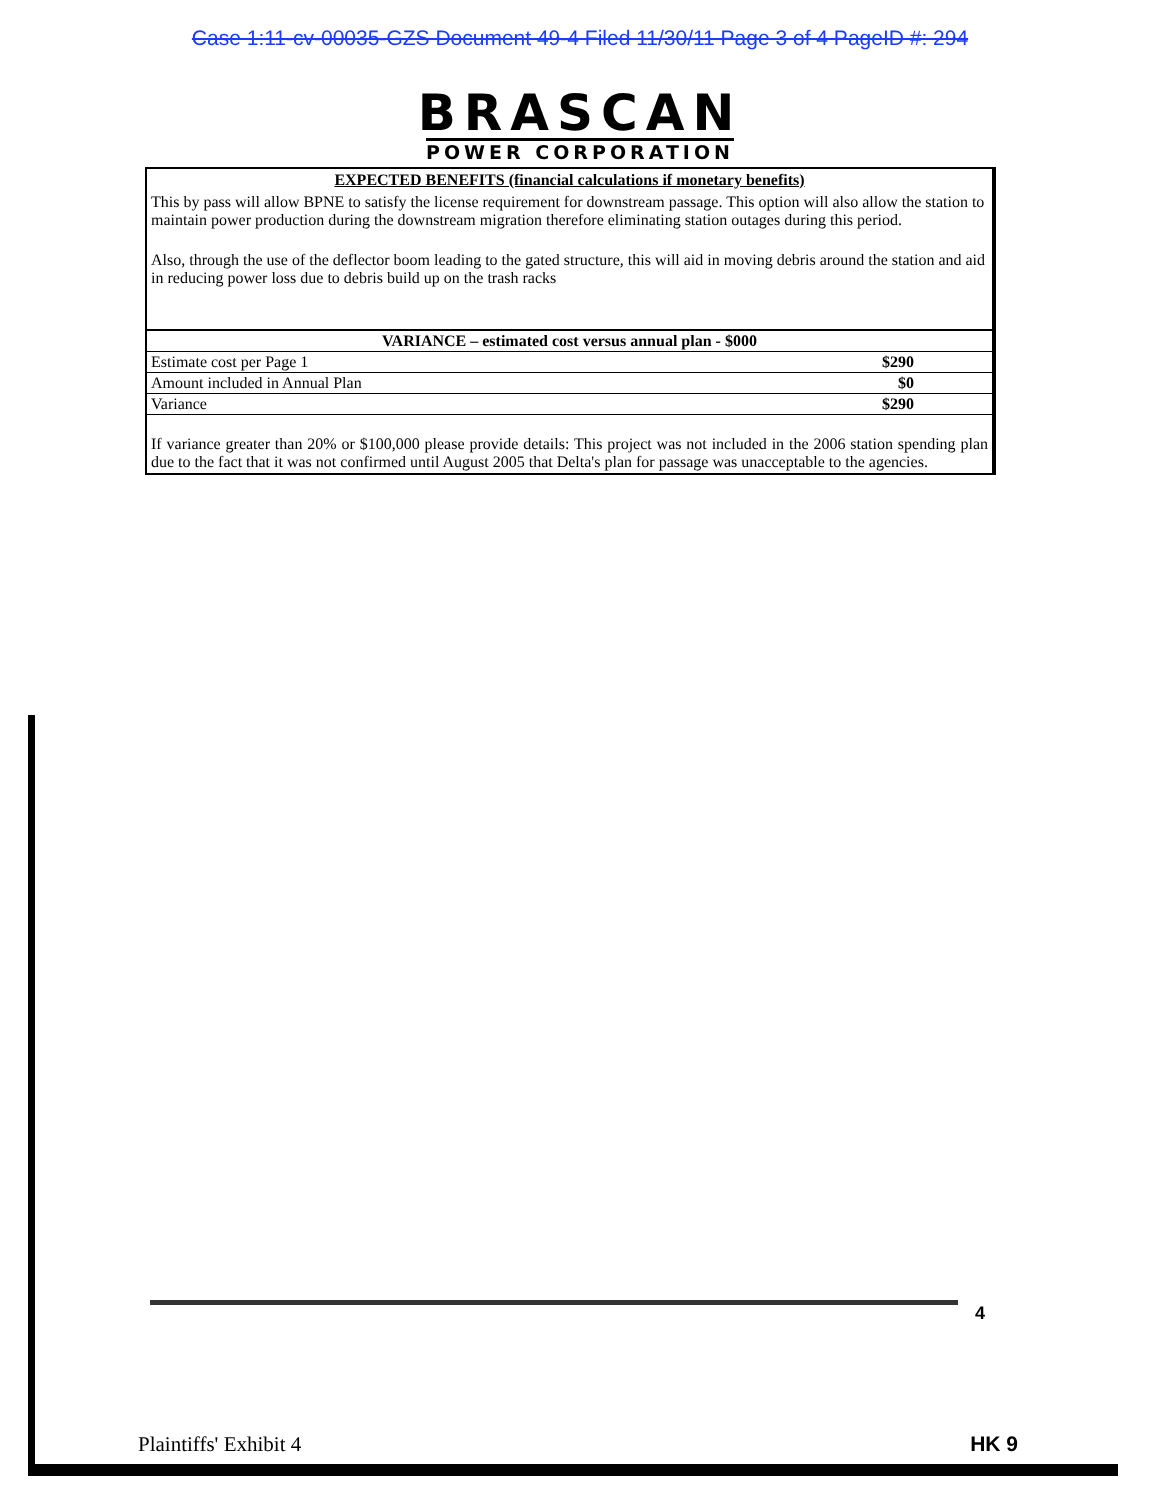Case 1:11-cv-00035-GZS Document 49-4 Filed 11/30/11 Page 3 of 4 PageID #: 294
BRASCAN
POWER CORPORATION
EXPECTED BENEFITS (financial calculations if monetary benefits)
This by pass will allow BPNE to satisfy the license requirement for downstream passage. This option will also allow the station to maintain power production during the downstream migration therefore eliminating station outages during this period.
Also, through the use of the deflector boom leading to the gated structure, this will aid in moving debris around the station and aid in reducing power loss due to debris build up on the trash racks
| VARIANCE – estimated cost versus annual plan - $000 | |
| --- | --- |
| Estimate cost per Page 1 | $290 |
| Amount included in Annual Plan | $0 |
| Variance | $290 |
If variance greater than 20% or $100,000 please provide details: This project was not included in the 2006 station spending plan due to the fact that it was not confirmed until August 2005 that Delta's plan for passage was unacceptable to the agencies.
4
Plaintiffs' Exhibit 4 HK 9